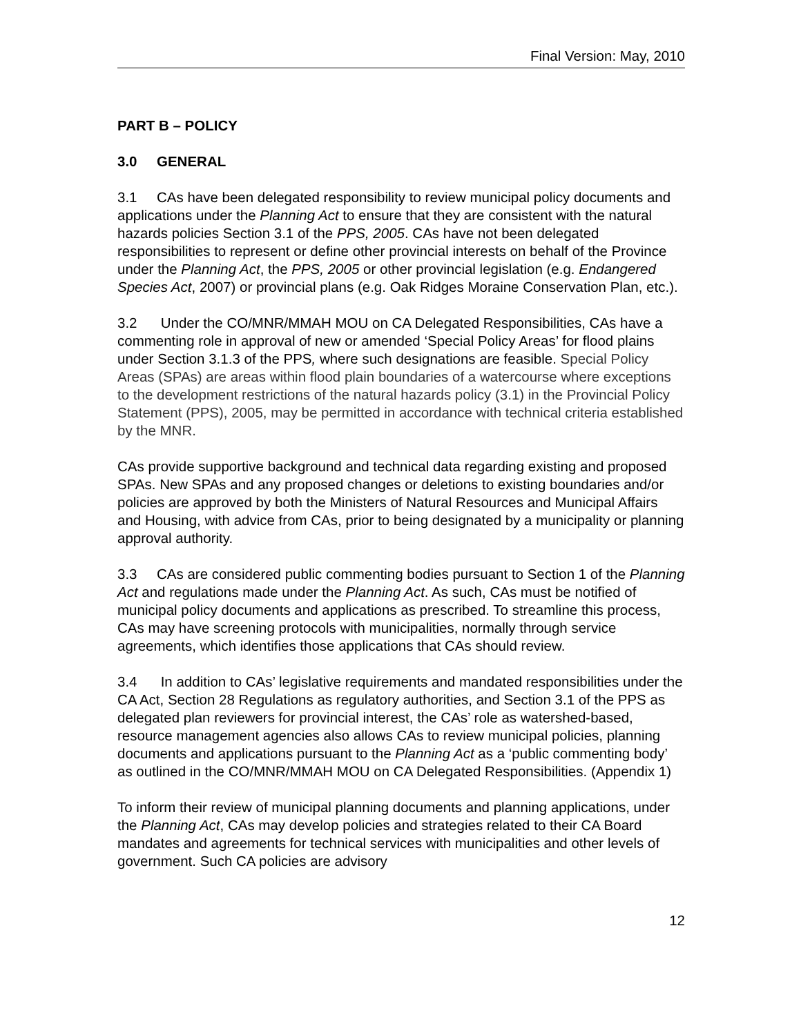Final Version: May, 2010
PART B – POLICY
3.0 GENERAL
3.1 CAs have been delegated responsibility to review municipal policy documents and applications under the Planning Act to ensure that they are consistent with the natural hazards policies Section 3.1 of the PPS, 2005. CAs have not been delegated responsibilities to represent or define other provincial interests on behalf of the Province under the Planning Act, the PPS, 2005 or other provincial legislation (e.g. Endangered Species Act, 2007) or provincial plans (e.g. Oak Ridges Moraine Conservation Plan, etc.).
3.2 Under the CO/MNR/MMAH MOU on CA Delegated Responsibilities, CAs have a commenting role in approval of new or amended ‘Special Policy Areas’ for flood plains under Section 3.1.3 of the PPS, where such designations are feasible. Special Policy Areas (SPAs) are areas within flood plain boundaries of a watercourse where exceptions to the development restrictions of the natural hazards policy (3.1) in the Provincial Policy Statement (PPS), 2005, may be permitted in accordance with technical criteria established by the MNR.
CAs provide supportive background and technical data regarding existing and proposed SPAs. New SPAs and any proposed changes or deletions to existing boundaries and/or policies are approved by both the Ministers of Natural Resources and Municipal Affairs and Housing, with advice from CAs, prior to being designated by a municipality or planning approval authority.
3.3 CAs are considered public commenting bodies pursuant to Section 1 of the Planning Act and regulations made under the Planning Act. As such, CAs must be notified of municipal policy documents and applications as prescribed. To streamline this process, CAs may have screening protocols with municipalities, normally through service agreements, which identifies those applications that CAs should review.
3.4 In addition to CAs’ legislative requirements and mandated responsibilities under the CA Act, Section 28 Regulations as regulatory authorities, and Section 3.1 of the PPS as delegated plan reviewers for provincial interest, the CAs’ role as watershed-based, resource management agencies also allows CAs to review municipal policies, planning documents and applications pursuant to the Planning Act as a ‘public commenting body’ as outlined in the CO/MNR/MMAH MOU on CA Delegated Responsibilities. (Appendix 1)
To inform their review of municipal planning documents and planning applications, under the Planning Act, CAs may develop policies and strategies related to their CA Board mandates and agreements for technical services with municipalities and other levels of government. Such CA policies are advisory
12